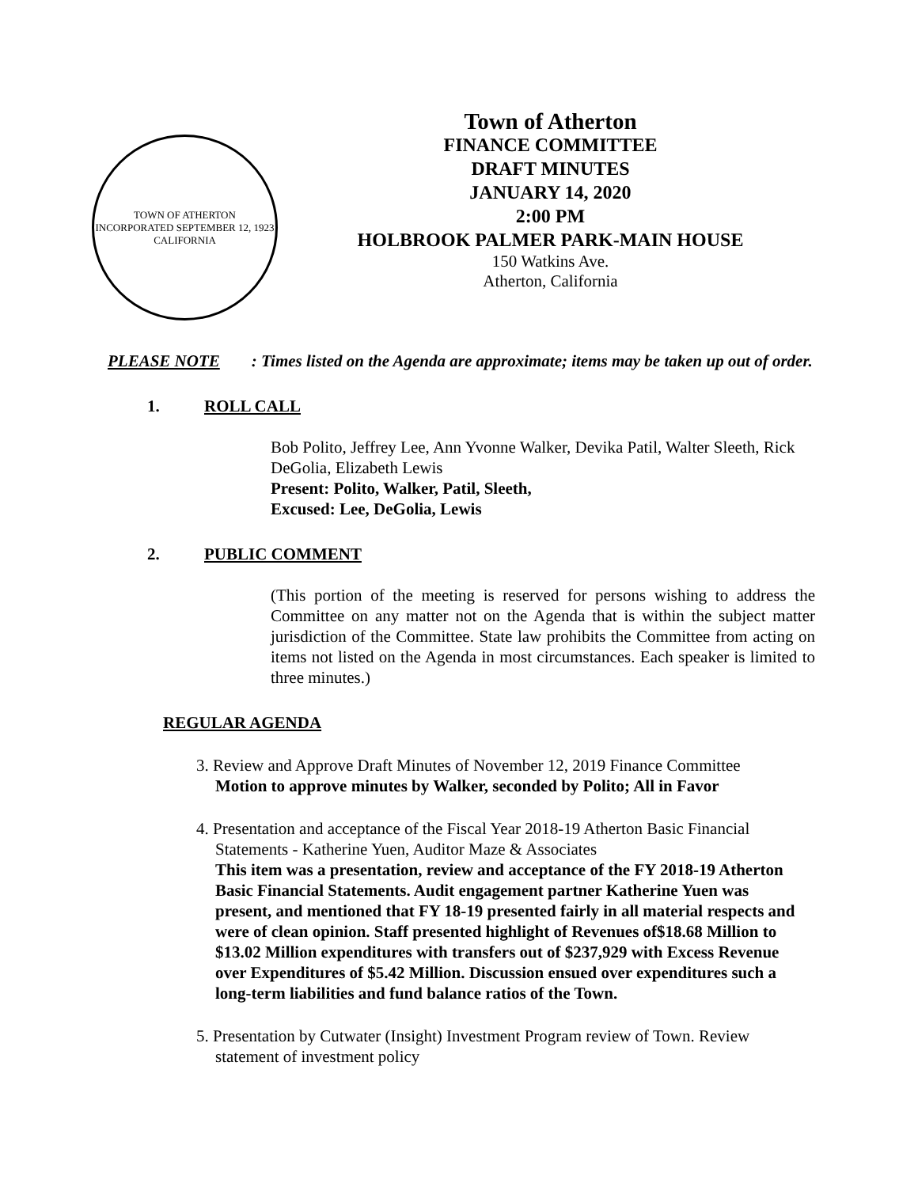TOWN OF ATHERTON
INCORPORATED SEPTEMBER 12, 1923
CALIFORNIA
Town of Atherton
FINANCE COMMITTEE
DRAFT MINUTES
JANUARY 14, 2020
2:00 PM
HOLBROOK PALMER PARK-MAIN HOUSE
150 Watkins Ave.
Atherton, California
PLEASE NOTE: Times listed on the Agenda are approximate; items may be taken up out of order.
1. ROLL CALL
Bob Polito, Jeffrey Lee, Ann Yvonne Walker, Devika Patil, Walter Sleeth, Rick DeGolia, Elizabeth Lewis
Present: Polito, Walker, Patil, Sleeth,
Excused: Lee, DeGolia, Lewis
2. PUBLIC COMMENT
(This portion of the meeting is reserved for persons wishing to address the Committee on any matter not on the Agenda that is within the subject matter jurisdiction of the Committee. State law prohibits the Committee from acting on items not listed on the Agenda in most circumstances. Each speaker is limited to three minutes.)
REGULAR AGENDA
3. Review and Approve Draft Minutes of November 12, 2019 Finance Committee
Motion to approve minutes by Walker, seconded by Polito; All in Favor
4. Presentation and acceptance of the Fiscal Year 2018-19 Atherton Basic Financial Statements - Katherine Yuen, Auditor Maze & Associates
This item was a presentation, review and acceptance of the FY 2018-19 Atherton Basic Financial Statements. Audit engagement partner Katherine Yuen was present, and mentioned that FY 18-19 presented fairly in all material respects and were of clean opinion. Staff presented highlight of Revenues of$18.68 Million to $13.02 Million expenditures with transfers out of $237,929 with Excess Revenue over Expenditures of $5.42 Million. Discussion ensued over expenditures such a long-term liabilities and fund balance ratios of the Town.
5. Presentation by Cutwater (Insight) Investment Program review of Town. Review statement of investment policy